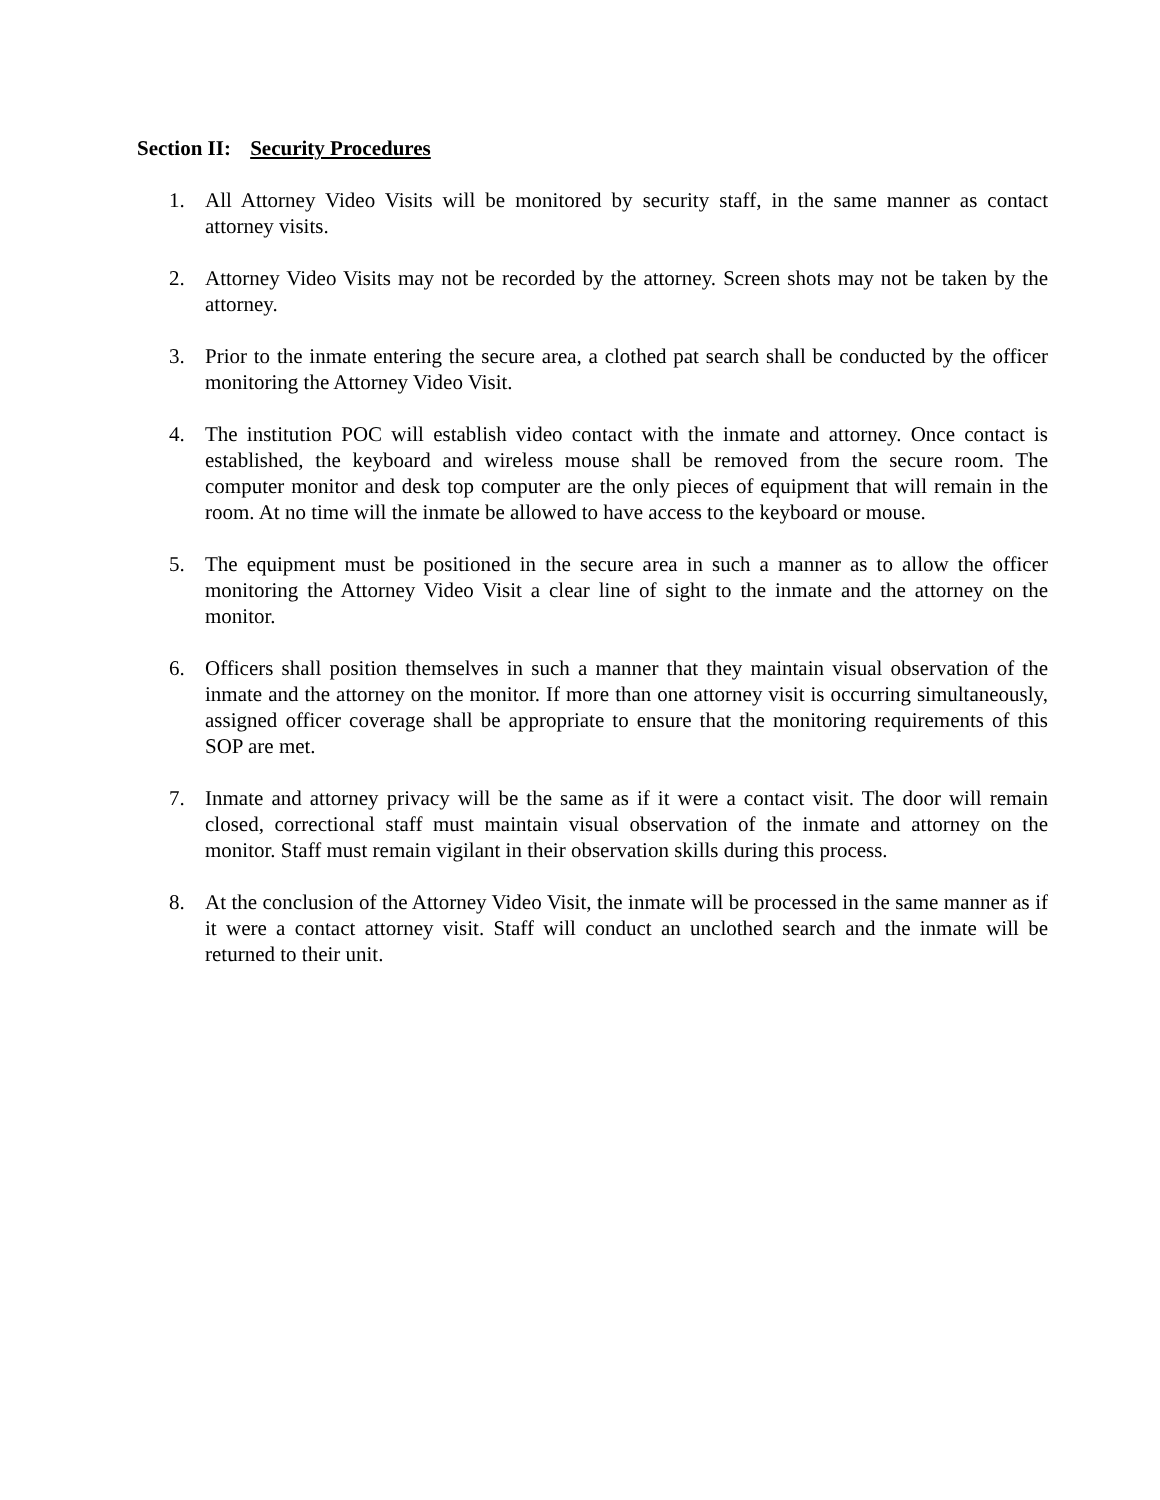Section II: Security Procedures
1. All Attorney Video Visits will be monitored by security staff, in the same manner as contact attorney visits.
2. Attorney Video Visits may not be recorded by the attorney. Screen shots may not be taken by the attorney.
3. Prior to the inmate entering the secure area, a clothed pat search shall be conducted by the officer monitoring the Attorney Video Visit.
4. The institution POC will establish video contact with the inmate and attorney. Once contact is established, the keyboard and wireless mouse shall be removed from the secure room. The computer monitor and desk top computer are the only pieces of equipment that will remain in the room. At no time will the inmate be allowed to have access to the keyboard or mouse.
5. The equipment must be positioned in the secure area in such a manner as to allow the officer monitoring the Attorney Video Visit a clear line of sight to the inmate and the attorney on the monitor.
6. Officers shall position themselves in such a manner that they maintain visual observation of the inmate and the attorney on the monitor. If more than one attorney visit is occurring simultaneously, assigned officer coverage shall be appropriate to ensure that the monitoring requirements of this SOP are met.
7. Inmate and attorney privacy will be the same as if it were a contact visit. The door will remain closed, correctional staff must maintain visual observation of the inmate and attorney on the monitor. Staff must remain vigilant in their observation skills during this process.
8. At the conclusion of the Attorney Video Visit, the inmate will be processed in the same manner as if it were a contact attorney visit. Staff will conduct an unclothed search and the inmate will be returned to their unit.